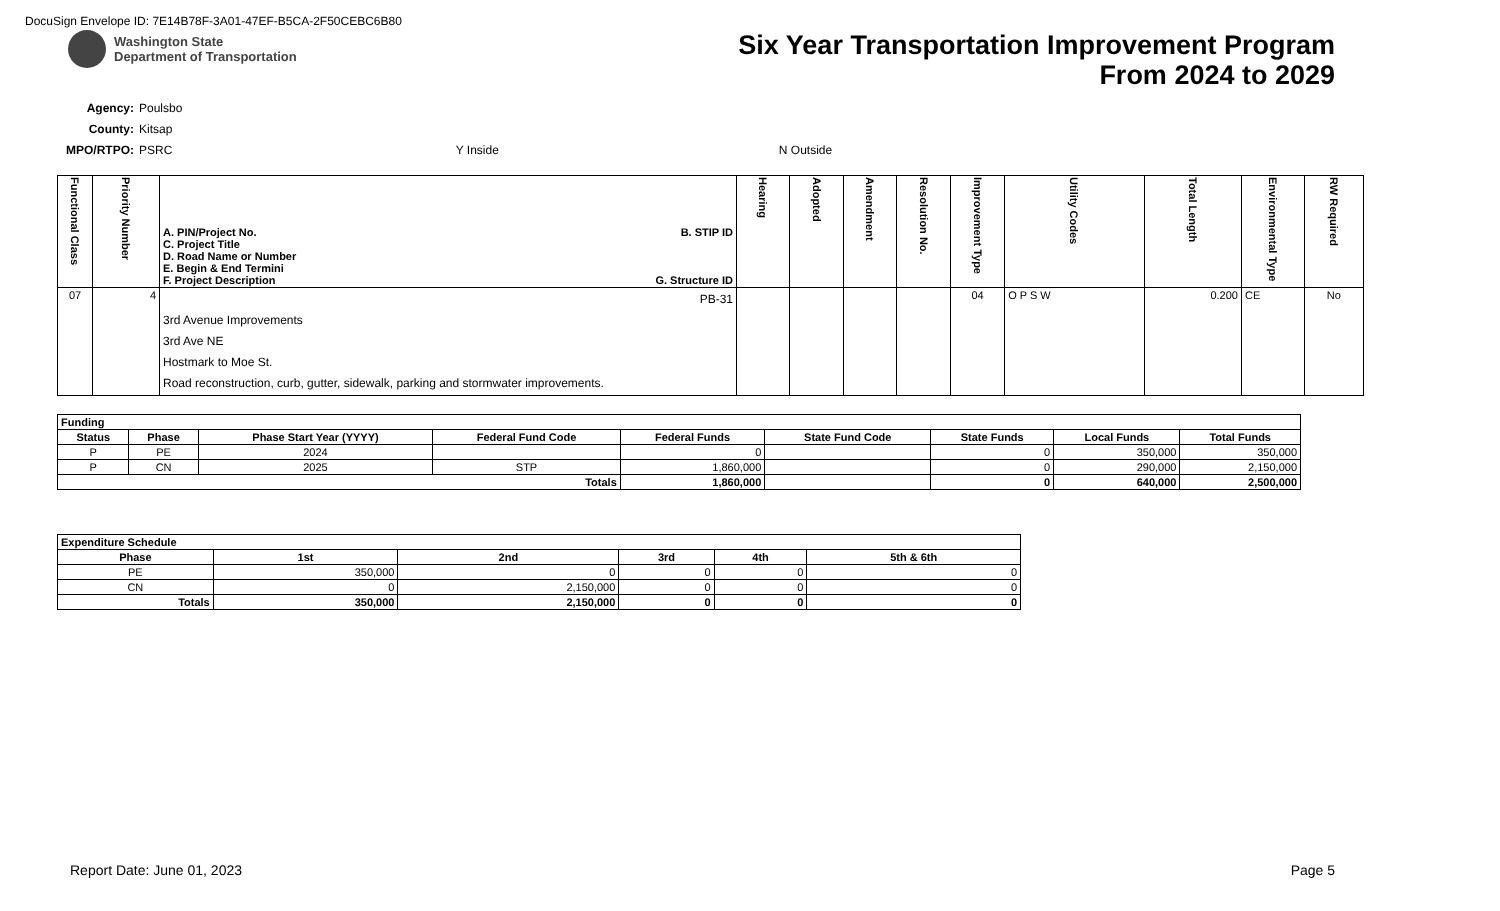DocuSign Envelope ID: 7E14B78F-3A01-47EF-B5CA-2F50CEBC6B80
Washington State
Department of Transportation
Six Year Transportation Improvement Program
From 2024 to 2029
Agency: Poulsbo
County: Kitsap
MPO/RTPO: PSRC Y Inside N Outside
| Functional Class | Priority Number | A. PIN/Project No. C. Project Title D. Road Name or Number E. Begin & End Termini F. Project Description B. STIP ID G. Structure ID | Hearing | Adopted | Amendment | Resolution No. | Improvement Type | Utility Codes | Total Length | Environmental Type | RW Required |
| --- | --- | --- | --- | --- | --- | --- | --- | --- | --- | --- | --- |
| 07 | 4 | PB-31 3rd Avenue Improvements 3rd Ave NE Hostmark to Moe St. Road reconstruction, curb, gutter, sidewalk, parking and stormwater improvements. | | | | | 04 | O P S W | 0.200 | CE | No |
| Funding | | | | | | | | |
| --- | --- | --- | --- | --- | --- | --- | --- | --- |
| Status | Phase | Phase Start Year (YYYY) | Federal Fund Code | Federal Funds | State Fund Code | State Funds | Local Funds | Total Funds |
| P | PE | 2024 | | 0 | | 0 | 350,000 | 350,000 |
| P | CN | 2025 | STP | 1,860,000 | | 0 | 290,000 | 2,150,000 |
| Totals | | | | 1,860,000 | | 0 | 640,000 | 2,500,000 |
| Expenditure Schedule | | | | | |
| --- | --- | --- | --- | --- | --- |
| Phase | 1st | 2nd | 3rd | 4th | 5th & 6th |
| PE | 350,000 | 0 | 0 | 0 | 0 |
| CN | 0 | 2,150,000 | 0 | 0 | 0 |
| Totals | 350,000 | 2,150,000 | 0 | 0 | 0 |
Report Date: June 01, 2023 Page 5